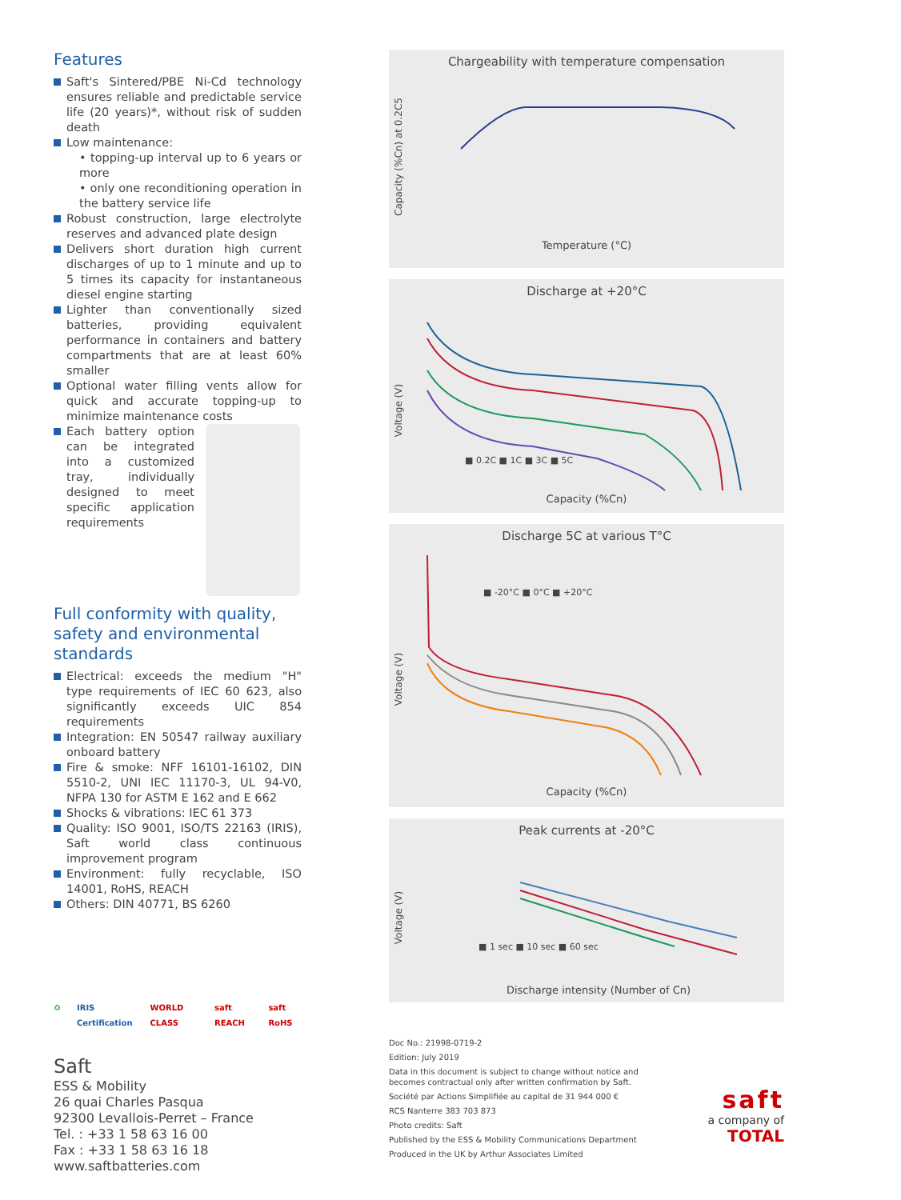Features
Saft's Sintered/PBE Ni-Cd technology ensures reliable and predictable service life (20 years)*, without risk of sudden death
Low maintenance:
• topping-up interval up to 6 years or more
• only one reconditioning operation in the battery service life
Robust construction, large electrolyte reserves and advanced plate design
Delivers short duration high current discharges of up to 1 minute and up to 5 times its capacity for instantaneous diesel engine starting
Lighter than conventionally sized batteries, providing equivalent performance in containers and battery compartments that are at least 60% smaller
Optional water filling vents allow for quick and accurate topping-up to minimize maintenance costs
Each battery option can be integrated into a customized tray, individually designed to meet specific application requirements
Full conformity with quality, safety and environmental standards
Electrical: exceeds the medium "H" type requirements of IEC 60 623, also significantly exceeds UIC 854 requirements
Integration: EN 50547 railway auxiliary onboard battery
Fire & smoke: NFF 16101-16102, DIN 5510-2, UNI IEC 11170-3, UL 94-V0, NFPA 130 for ASTM E 162 and E 662
Shocks & vibrations: IEC 61 373
Quality: ISO 9001, ISO/TS 22163 (IRIS), Saft world class continuous improvement program
Environment: fully recyclable, ISO 14001, RoHS, REACH
Others: DIN 40771, BS 6260
♻ IRIS Certification WORLD CLASS saft REACH saft RoHS
Saft
ESS & Mobility
26 quai Charles Pasqua
92300 Levallois-Perret – France
Tel. : +33 1 58 63 16 00
Fax : +33 1 58 63 16 18
www.saftbatteries.com
Chargeability with temperature compensation
Temperature (°C)
Capacity (%Cn) at 0.2C5
Discharge at +20°C
■ 0.2C ■ 1C ■ 3C ■ 5C
Capacity (%Cn)
Voltage (V)
Discharge 5C at various T°C
■ -20°C ■ 0°C ■ +20°C
Capacity (%Cn)
Voltage (V)
Peak currents at -20°C
■ 1 sec ■ 10 sec ■ 60 sec
Discharge intensity (Number of Cn)
Voltage (V)
Doc No.: 21998-0719-2
Edition: July 2019
Data in this document is subject to change without notice and
becomes contractual only after written confirmation by Saft.
Société par Actions Simplifiée au capital de 31 944 000 €
RCS Nanterre 383 703 873
Photo credits: Saft
Published by the ESS & Mobility Communications Department
Produced in the UK by Arthur Associates Limited
saft
a company of
TOTAL